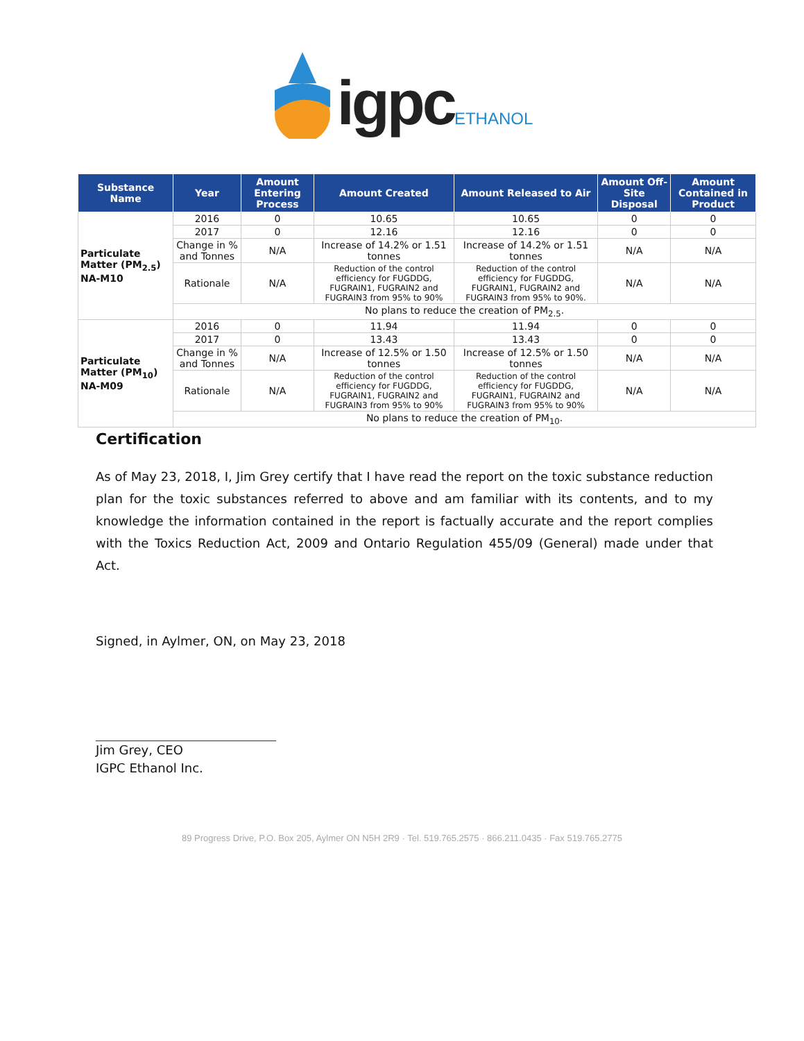igpc ETHANOL
| Substance Name | Year | Amount Entering Process | Amount Created | Amount Released to Air | Amount Off-Site Disposal | Amount Contained in Product |
| --- | --- | --- | --- | --- | --- | --- |
| Particulate Matter (PM<sub>2.5</sub>) NA-M10 | 2016 | 0 | 10.65 | 10.65 | 0 | 0 |
| | 2017 | 0 | 12.16 | 12.16 | 0 | 0 |
| | Change in % and Tonnes | N/A | Increase of 14.2% or 1.51 tonnes | Increase of 14.2% or 1.51 tonnes | N/A | N/A |
| | Rationale | N/A | Reduction of the control efficiency for FUGDDG, FUGRAIN1, FUGRAIN2 and FUGRAIN3 from 95% to 90% | Reduction of the control efficiency for FUGDDG, FUGRAIN1, FUGRAIN2 and FUGRAIN3 from 95% to 90%. | N/A | N/A |
| | No plans to reduce the creation of PM<sub>2.5</sub>. | | | | | |
| Particulate Matter (PM<sub>10</sub>) NA-M09 | 2016 | 0 | 11.94 | 11.94 | 0 | 0 |
| | 2017 | 0 | 13.43 | 13.43 | 0 | 0 |
| | Change in % and Tonnes | N/A | Increase of 12.5% or 1.50 tonnes | Increase of 12.5% or 1.50 tonnes | N/A | N/A |
| | Rationale | N/A | Reduction of the control efficiency for FUGDDG, FUGRAIN1, FUGRAIN2 and FUGRAIN3 from 95% to 90% | Reduction of the control efficiency for FUGDDG, FUGRAIN1, FUGRAIN2 and FUGRAIN3 from 95% to 90% | N/A | N/A |
| | No plans to reduce the creation of PM<sub>10</sub>. | | | | | |
Certification
As of May 23, 2018, I, Jim Grey certify that I have read the report on the toxic substance reduction plan for the toxic substances referred to above and am familiar with its contents, and to my knowledge the information contained in the report is factually accurate and the report complies with the Toxics Reduction Act, 2009 and Ontario Regulation 455/09 (General) made under that Act.
Signed, in Aylmer, ON, on May 23, 2018
Jim Grey, CEO
IGPC Ethanol Inc.
89 Progress Drive, P.O. Box 205, Aylmer ON N5H 2R9 · Tel. 519.765.2575 · 866.211.0435 · Fax 519.765.2775